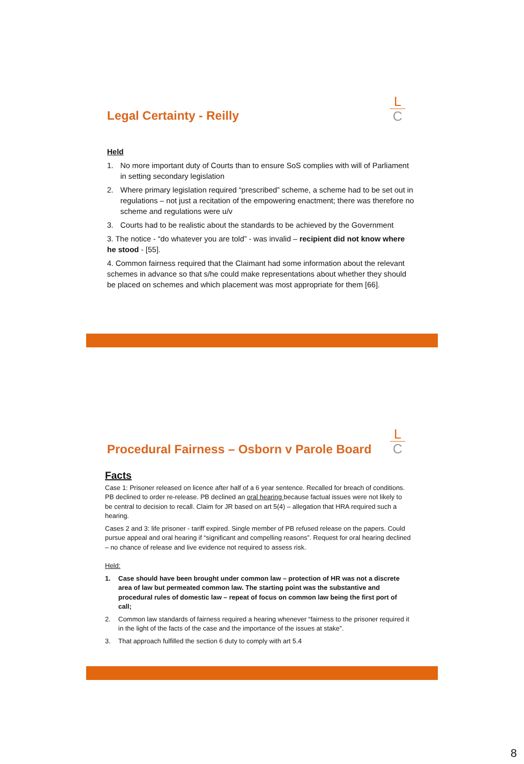L
C
Legal Certainty - Reilly
Held
1. No more important duty of Courts than to ensure SoS complies with will of Parliament in setting secondary legislation
2. Where primary legislation required “prescribed” scheme, a scheme had to be set out in regulations – not just a recitation of the empowering enactment; there was therefore no scheme and regulations were u/v
3. Courts had to be realistic about the standards to be achieved by the Government
3. The notice - “do whatever you are told” - was invalid – recipient did not know where he stood - [55].
4. Common fairness required that the Claimant had some information about the relevant schemes in advance so that s/he could make representations about whether they should be placed on schemes and which placement was most appropriate for them [66].
L
C
Procedural Fairness – Osborn v Parole Board
Facts
Case 1: Prisoner released on licence after half of a 6 year sentence. Recalled for breach of conditions. PB declined to order re-release. PB declined an oral hearing because factual issues were not likely to be central to decision to recall. Claim for JR based on art 5(4) – allegation that HRA required such a hearing.
Cases 2 and 3: life prisoner - tariff expired. Single member of PB refused release on the papers. Could pursue appeal and oral hearing if “significant and compelling reasons”. Request for oral hearing declined – no chance of release and live evidence not required to assess risk.
Held:
1. Case should have been brought under common law – protection of HR was not a discrete area of law but permeated common law. The starting point was the substantive and procedural rules of domestic law – repeat of focus on common law being the first port of call;
2. Common law standards of fairness required a hearing whenever “fairness to the prisoner required it in the light of the facts of the case and the importance of the issues at stake”.
3. That approach fulfilled the section 6 duty to comply with art 5.4
8